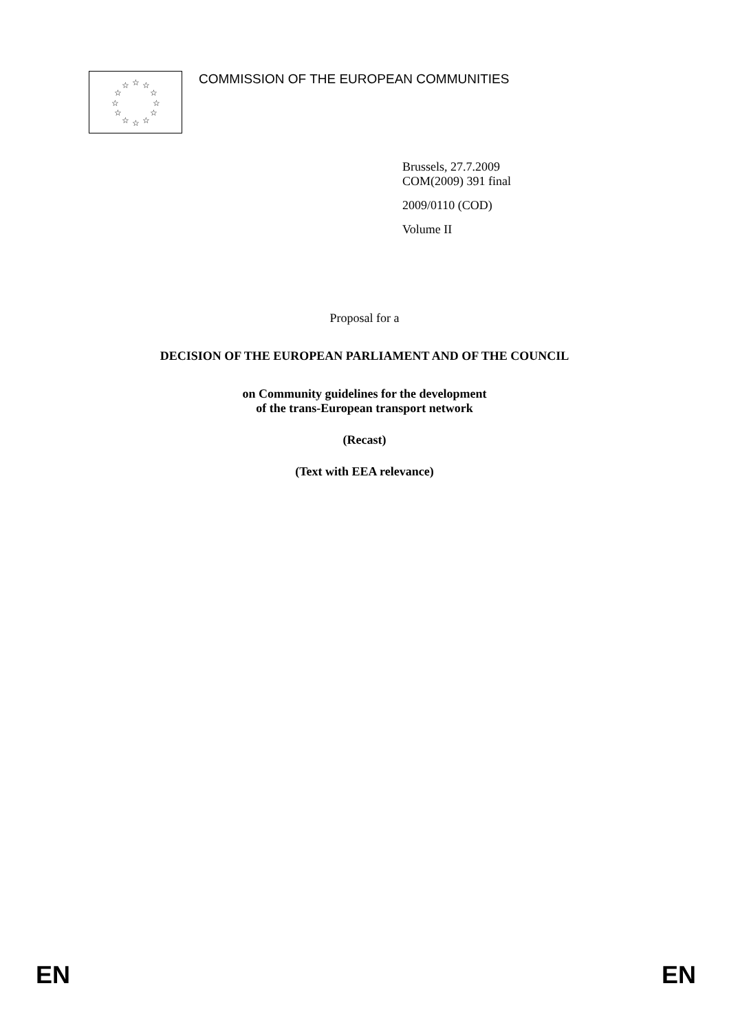☆
☆
☆
☆
☆
☆
☆
☆
☆
☆
☆
☆
COMMISSION OF THE EUROPEAN COMMUNITIES
Brussels, 27.7.2009
COM(2009) 391 final
2009/0110 (COD)
Volume II
Proposal for a
DECISION OF THE EUROPEAN PARLIAMENT AND OF THE COUNCIL
on Community guidelines for the development
of the trans-European transport network
(Recast)
(Text with EEA relevance)
EN EN